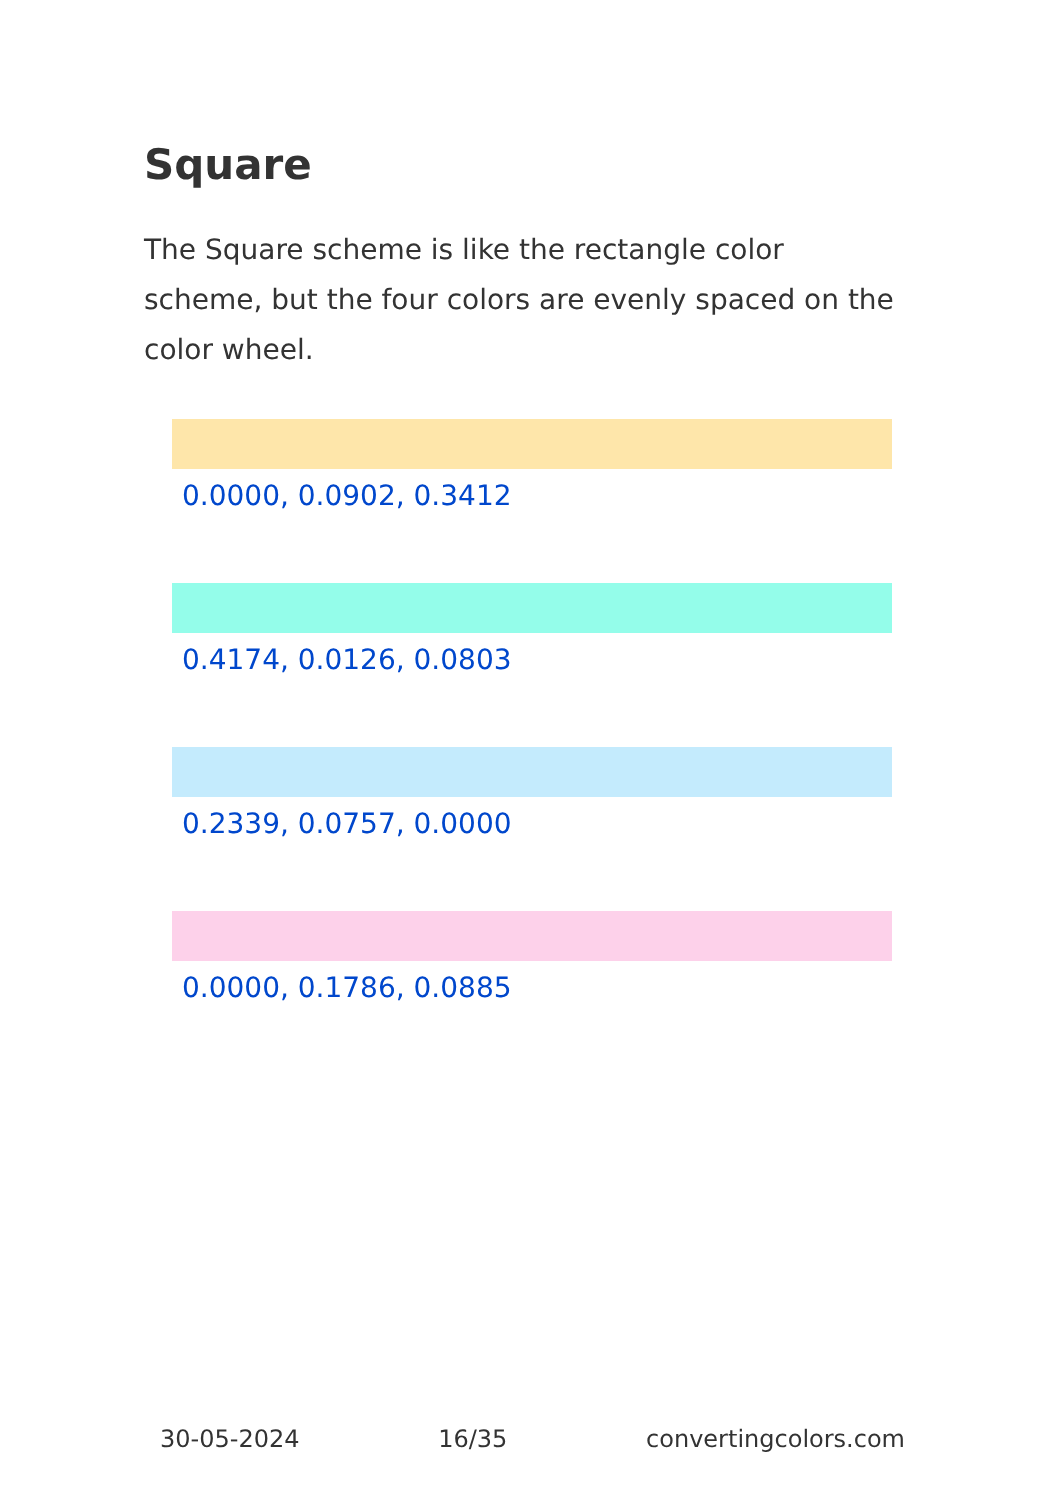Square
The Square scheme is like the rectangle color scheme, but the four colors are evenly spaced on the color wheel.
0.0000, 0.0902, 0.3412
0.4174, 0.0126, 0.0803
0.2339, 0.0757, 0.0000
0.0000, 0.1786, 0.0885
30-05-2024 16/35 convertingcolors.com